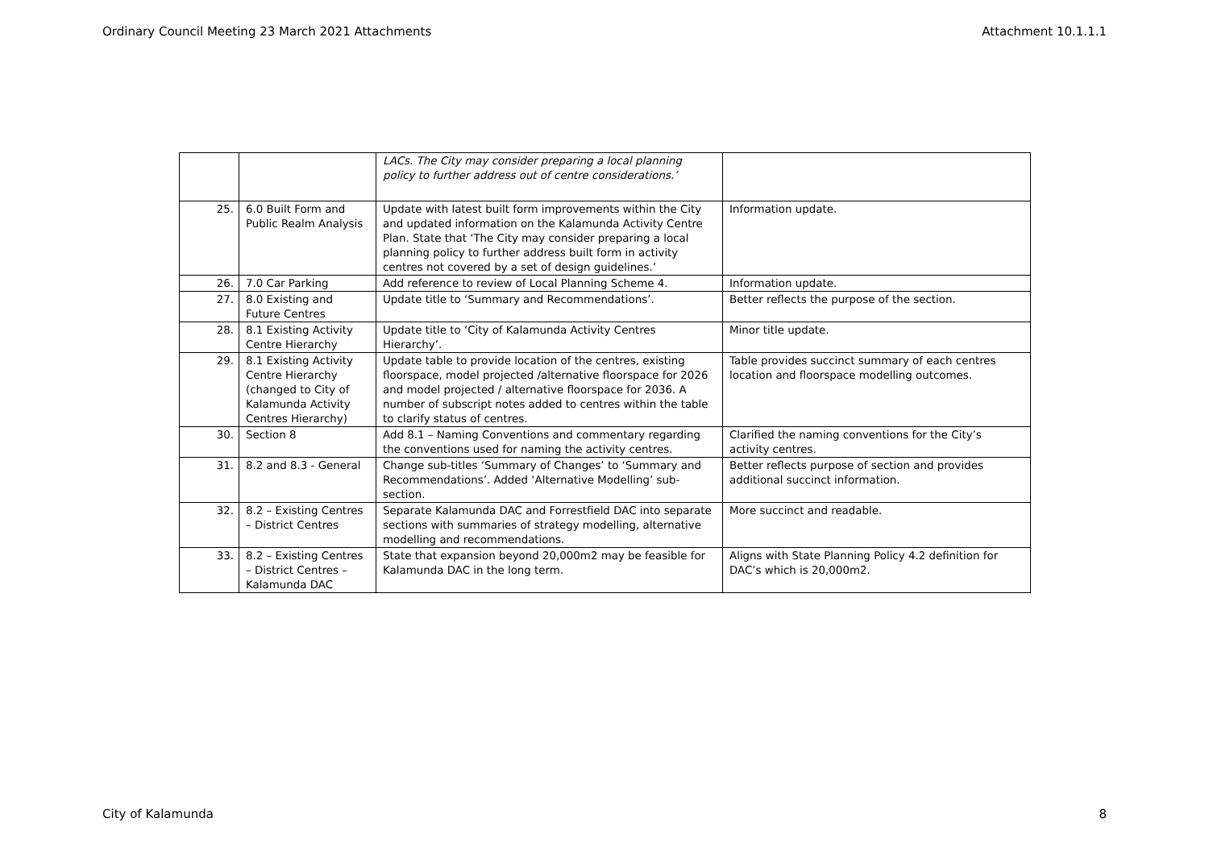Ordinary Council Meeting 23 March 2021 Attachments Attachment 10.1.1.1
| | | LACs. The City may consider preparing a local planning policy to further address out of centre considerations.’ | |
| 25. | 6.0 Built Form and Public Realm Analysis | Update with latest built form improvements within the City and updated information on the Kalamunda Activity Centre Plan. State that ‘The City may consider preparing a local planning policy to further address built form in activity centres not covered by a set of design guidelines.’ | Information update. |
| 26. | 7.0 Car Parking | Add reference to review of Local Planning Scheme 4. | Information update. |
| 27. | 8.0 Existing and Future Centres | Update title to ‘Summary and Recommendations’. | Better reflects the purpose of the section. |
| 28. | 8.1 Existing Activity Centre Hierarchy | Update title to ‘City of Kalamunda Activity Centres Hierarchy’. | Minor title update. |
| 29. | 8.1 Existing Activity Centre Hierarchy (changed to City of Kalamunda Activity Centres Hierarchy) | Update table to provide location of the centres, existing floorspace, model projected /alternative floorspace for 2026 and model projected / alternative floorspace for 2036. A number of subscript notes added to centres within the table to clarify status of centres. | Table provides succinct summary of each centres location and floorspace modelling outcomes. |
| 30. | Section 8 | Add 8.1 – Naming Conventions and commentary regarding the conventions used for naming the activity centres. | Clarified the naming conventions for the City’s activity centres. |
| 31. | 8.2 and 8.3 - General | Change sub-titles ‘Summary of Changes’ to ‘Summary and Recommendations’. Added ‘Alternative Modelling’ sub-section. | Better reflects purpose of section and provides additional succinct information. |
| 32. | 8.2 – Existing Centres – District Centres | Separate Kalamunda DAC and Forrestfield DAC into separate sections with summaries of strategy modelling, alternative modelling and recommendations. | More succinct and readable. |
| 33. | 8.2 – Existing Centres – District Centres – Kalamunda DAC | State that expansion beyond 20,000m2 may be feasible for Kalamunda DAC in the long term. | Aligns with State Planning Policy 4.2 definition for DAC’s which is 20,000m2. |
City of Kalamunda 8